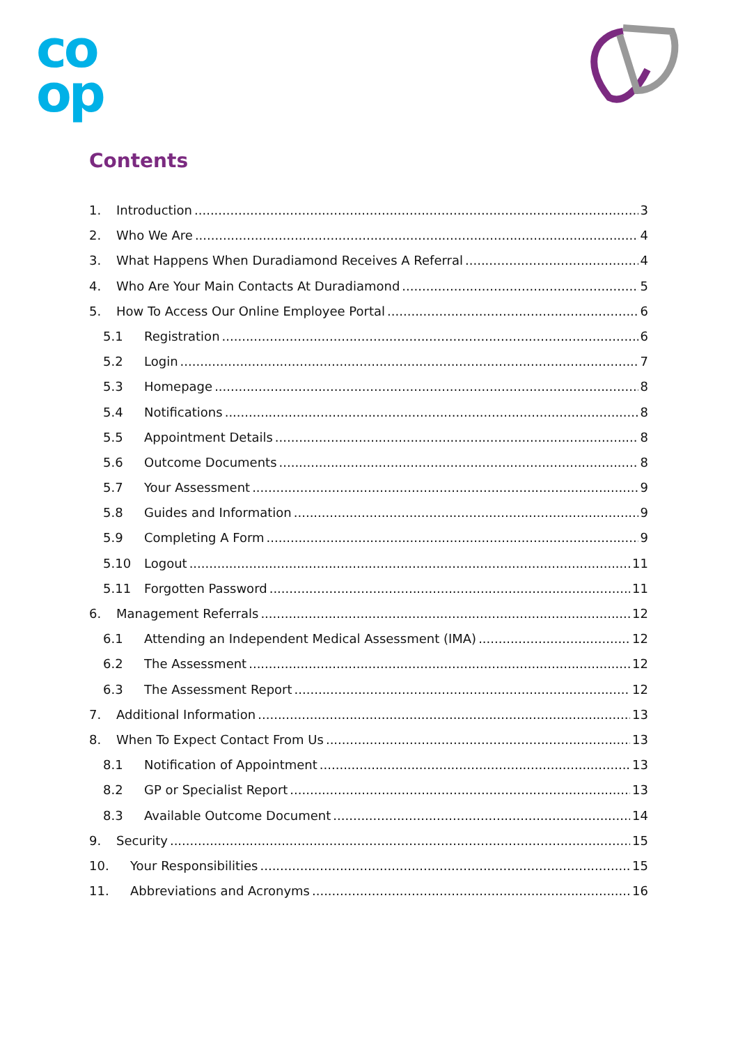co
op
Contents
1. Introduction 3
2. Who We Are 4
3. What Happens When Duradiamond Receives A Referral 4
4. Who Are Your Main Contacts At Duradiamond 5
5. How To Access Our Online Employee Portal 6
5.1 Registration 6
5.2 Login 7
5.3 Homepage 8
5.4 Notifications 8
5.5 Appointment Details 8
5.6 Outcome Documents 8
5.7 Your Assessment 9
5.8 Guides and Information 9
5.9 Completing A Form 9
5.10 Logout 11
5.11 Forgotten Password 11
6. Management Referrals 12
6.1 Attending an Independent Medical Assessment (IMA) 12
6.2 The Assessment 12
6.3 The Assessment Report 12
7. Additional Information 13
8. When To Expect Contact From Us 13
8.1 Notification of Appointment 13
8.2 GP or Specialist Report 13
8.3 Available Outcome Document 14
9. Security 15
10. Your Responsibilities 15
11. Abbreviations and Acronyms 16